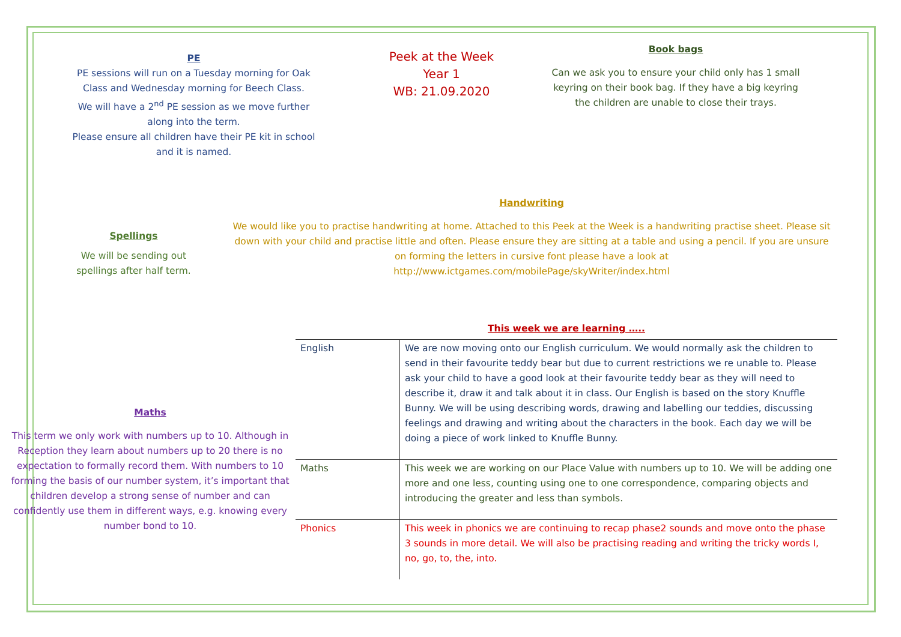PE
PE sessions will run on a Tuesday morning for Oak
Class and Wednesday morning for Beech Class.
We will have a 2<sup>nd</sup> PE session as we move further
along into the term.
Please ensure all children have their PE kit in school
and it is named.
Peek at the Week
Year 1
WB: 21.09.2020
Book bags
Can we ask you to ensure your child only has 1 small
keyring on their book bag. If they have a big keyring
the children are unable to close their trays.
Spellings
We will be sending out
spellings after half term.
Handwriting
We would like you to practise handwriting at home. Attached to this Peek at the Week is a handwriting practise sheet. Please sit down with your child and practise little and often. Please ensure they are sitting at a table and using a pencil. If you are unsure on forming the letters in cursive font please have a look at
http://www.ictgames.com/mobilePage/skyWriter/index.html
Maths
This term we only work with numbers up to 10. Although in Reception they learn about numbers up to 20 there is no expectation to formally record them. With numbers to 10 forming the basis of our number system, it’s important that children develop a strong sense of number and can confidently use them in different ways, e.g. knowing every number bond to 10.
This week we are learning …..
| English | We are now moving onto our English curriculum. We would normally ask the children to send in their favourite teddy bear but due to current restrictions we re unable to. Please ask your child to have a good look at their favourite teddy bear as they will need to describe it, draw it and talk about it in class. Our English is based on the story Knuffle Bunny. We will be using describing words, drawing and labelling our teddies, discussing feelings and drawing and writing about the characters in the book. Each day we will be doing a piece of work linked to Knuffle Bunny. |
| Maths | This week we are working on our Place Value with numbers up to 10. We will be adding one more and one less, counting using one to one correspondence, comparing objects and introducing the greater and less than symbols. |
| Phonics | This week in phonics we are continuing to recap phase2 sounds and move onto the phase 3 sounds in more detail. We will also be practising reading and writing the tricky words I, no, go, to, the, into. |